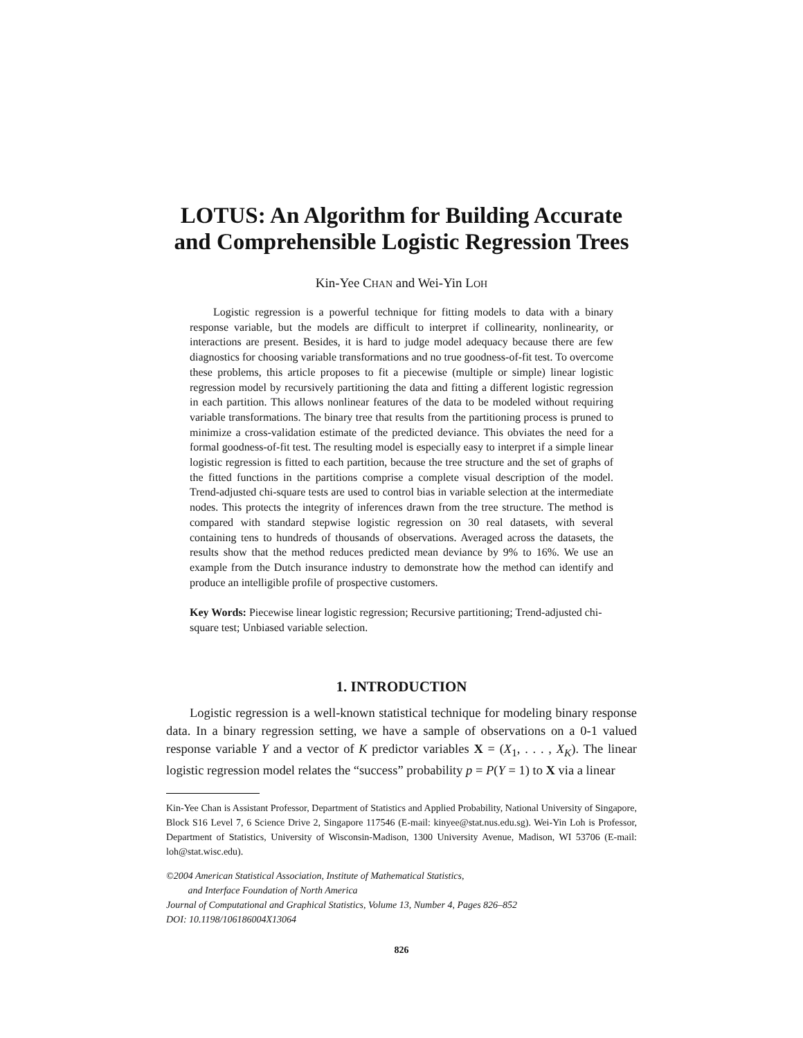LOTUS: An Algorithm for Building Accurate and Comprehensible Logistic Regression Trees
Kin-Yee CHAN and Wei-Yin LOH
Logistic regression is a powerful technique for fitting models to data with a binary response variable, but the models are difficult to interpret if collinearity, nonlinearity, or interactions are present. Besides, it is hard to judge model adequacy because there are few diagnostics for choosing variable transformations and no true goodness-of-fit test. To overcome these problems, this article proposes to fit a piecewise (multiple or simple) linear logistic regression model by recursively partitioning the data and fitting a different logistic regression in each partition. This allows nonlinear features of the data to be modeled without requiring variable transformations. The binary tree that results from the partitioning process is pruned to minimize a cross-validation estimate of the predicted deviance. This obviates the need for a formal goodness-of-fit test. The resulting model is especially easy to interpret if a simple linear logistic regression is fitted to each partition, because the tree structure and the set of graphs of the fitted functions in the partitions comprise a complete visual description of the model. Trend-adjusted chi-square tests are used to control bias in variable selection at the intermediate nodes. This protects the integrity of inferences drawn from the tree structure. The method is compared with standard stepwise logistic regression on 30 real datasets, with several containing tens to hundreds of thousands of observations. Averaged across the datasets, the results show that the method reduces predicted mean deviance by 9% to 16%. We use an example from the Dutch insurance industry to demonstrate how the method can identify and produce an intelligible profile of prospective customers.
Key Words: Piecewise linear logistic regression; Recursive partitioning; Trend-adjusted chi-square test; Unbiased variable selection.
1. INTRODUCTION
Logistic regression is a well-known statistical technique for modeling binary response data. In a binary regression setting, we have a sample of observations on a 0-1 valued response variable Y and a vector of K predictor variables X = (X<sub>1</sub>, . . . , X<sub>K</sub>). The linear logistic regression model relates the “success” probability p = P(Y = 1) to X via a linear
Kin-Yee Chan is Assistant Professor, Department of Statistics and Applied Probability, National University of Singapore, Block S16 Level 7, 6 Science Drive 2, Singapore 117546 (E-mail: kinyee@stat.nus.edu.sg). Wei-Yin Loh is Professor, Department of Statistics, University of Wisconsin-Madison, 1300 University Avenue, Madison, WI 53706 (E-mail: loh@stat.wisc.edu).
©2004 American Statistical Association, Institute of Mathematical Statistics,
and Interface Foundation of North America
Journal of Computational and Graphical Statistics, Volume 13, Number 4, Pages 826–852
DOI: 10.1198/106186004X13064
826